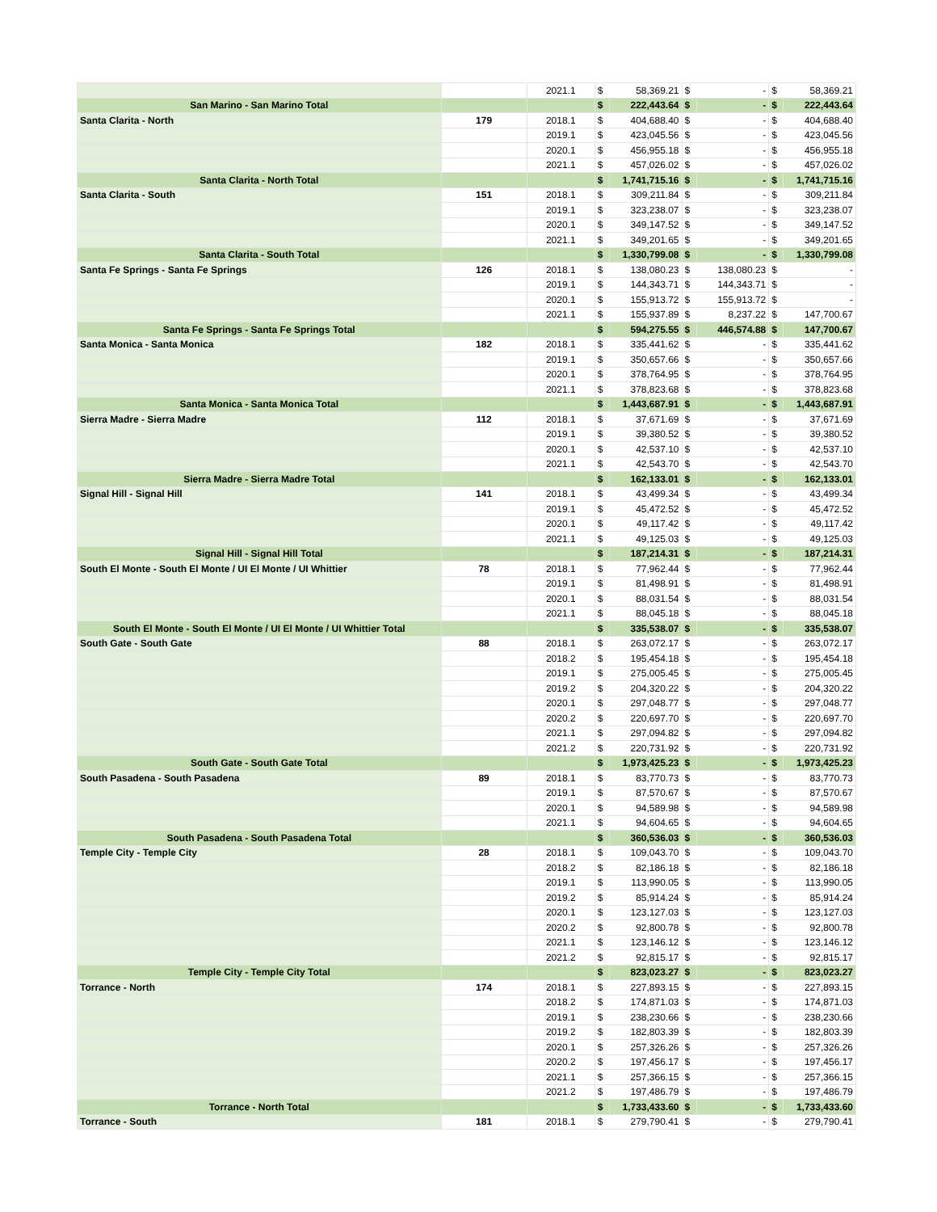| | | 2021.1 | $ | 58,369.21 | $ | - | $ | 58,369.21 |
| San Marino - San Marino Total | | | $ | 222,443.64 | $ | - | $ | 222,443.64 |
| Santa Clarita - North | 179 | 2018.1 | $ | 404,688.40 | $ | - | $ | 404,688.40 |
| | | 2019.1 | $ | 423,045.56 | $ | - | $ | 423,045.56 |
| | | 2020.1 | $ | 456,955.18 | $ | - | $ | 456,955.18 |
| | | 2021.1 | $ | 457,026.02 | $ | - | $ | 457,026.02 |
| Santa Clarita - North Total | | | $ | 1,741,715.16 | $ | - | $ | 1,741,715.16 |
| Santa Clarita - South | 151 | 2018.1 | $ | 309,211.84 | $ | - | $ | 309,211.84 |
| | | 2019.1 | $ | 323,238.07 | $ | - | $ | 323,238.07 |
| | | 2020.1 | $ | 349,147.52 | $ | - | $ | 349,147.52 |
| | | 2021.1 | $ | 349,201.65 | $ | - | $ | 349,201.65 |
| Santa Clarita - South Total | | | $ | 1,330,799.08 | $ | - | $ | 1,330,799.08 |
| Santa Fe Springs - Santa Fe Springs | 126 | 2018.1 | $ | 138,080.23 | $ | 138,080.23 | $ | - |
| | | 2019.1 | $ | 144,343.71 | $ | 144,343.71 | $ | - |
| | | 2020.1 | $ | 155,913.72 | $ | 155,913.72 | $ | - |
| | | 2021.1 | $ | 155,937.89 | $ | 8,237.22 | $ | 147,700.67 |
| Santa Fe Springs - Santa Fe Springs Total | | | $ | 594,275.55 | $ | 446,574.88 | $ | 147,700.67 |
| Santa Monica - Santa Monica | 182 | 2018.1 | $ | 335,441.62 | $ | - | $ | 335,441.62 |
| | | 2019.1 | $ | 350,657.66 | $ | - | $ | 350,657.66 |
| | | 2020.1 | $ | 378,764.95 | $ | - | $ | 378,764.95 |
| | | 2021.1 | $ | 378,823.68 | $ | - | $ | 378,823.68 |
| Santa Monica - Santa Monica Total | | | $ | 1,443,687.91 | $ | - | $ | 1,443,687.91 |
| Sierra Madre - Sierra Madre | 112 | 2018.1 | $ | 37,671.69 | $ | - | $ | 37,671.69 |
| | | 2019.1 | $ | 39,380.52 | $ | - | $ | 39,380.52 |
| | | 2020.1 | $ | 42,537.10 | $ | - | $ | 42,537.10 |
| | | 2021.1 | $ | 42,543.70 | $ | - | $ | 42,543.70 |
| Sierra Madre - Sierra Madre Total | | | $ | 162,133.01 | $ | - | $ | 162,133.01 |
| Signal Hill - Signal Hill | 141 | 2018.1 | $ | 43,499.34 | $ | - | $ | 43,499.34 |
| | | 2019.1 | $ | 45,472.52 | $ | - | $ | 45,472.52 |
| | | 2020.1 | $ | 49,117.42 | $ | - | $ | 49,117.42 |
| | | 2021.1 | $ | 49,125.03 | $ | - | $ | 49,125.03 |
| Signal Hill - Signal Hill Total | | | $ | 187,214.31 | $ | - | $ | 187,214.31 |
| South El Monte - South El Monte / UI El Monte / UI Whittier | 78 | 2018.1 | $ | 77,962.44 | $ | - | $ | 77,962.44 |
| | | 2019.1 | $ | 81,498.91 | $ | - | $ | 81,498.91 |
| | | 2020.1 | $ | 88,031.54 | $ | - | $ | 88,031.54 |
| | | 2021.1 | $ | 88,045.18 | $ | - | $ | 88,045.18 |
| South El Monte - South El Monte / UI El Monte / UI Whittier Total | | | $ | 335,538.07 | $ | - | $ | 335,538.07 |
| South Gate - South Gate | 88 | 2018.1 | $ | 263,072.17 | $ | - | $ | 263,072.17 |
| | | 2018.2 | $ | 195,454.18 | $ | - | $ | 195,454.18 |
| | | 2019.1 | $ | 275,005.45 | $ | - | $ | 275,005.45 |
| | | 2019.2 | $ | 204,320.22 | $ | - | $ | 204,320.22 |
| | | 2020.1 | $ | 297,048.77 | $ | - | $ | 297,048.77 |
| | | 2020.2 | $ | 220,697.70 | $ | - | $ | 220,697.70 |
| | | 2021.1 | $ | 297,094.82 | $ | - | $ | 297,094.82 |
| | | 2021.2 | $ | 220,731.92 | $ | - | $ | 220,731.92 |
| South Gate - South Gate Total | | | $ | 1,973,425.23 | $ | - | $ | 1,973,425.23 |
| South Pasadena - South Pasadena | 89 | 2018.1 | $ | 83,770.73 | $ | - | $ | 83,770.73 |
| | | 2019.1 | $ | 87,570.67 | $ | - | $ | 87,570.67 |
| | | 2020.1 | $ | 94,589.98 | $ | - | $ | 94,589.98 |
| | | 2021.1 | $ | 94,604.65 | $ | - | $ | 94,604.65 |
| South Pasadena - South Pasadena Total | | | $ | 360,536.03 | $ | - | $ | 360,536.03 |
| Temple City - Temple City | 28 | 2018.1 | $ | 109,043.70 | $ | - | $ | 109,043.70 |
| | | 2018.2 | $ | 82,186.18 | $ | - | $ | 82,186.18 |
| | | 2019.1 | $ | 113,990.05 | $ | - | $ | 113,990.05 |
| | | 2019.2 | $ | 85,914.24 | $ | - | $ | 85,914.24 |
| | | 2020.1 | $ | 123,127.03 | $ | - | $ | 123,127.03 |
| | | 2020.2 | $ | 92,800.78 | $ | - | $ | 92,800.78 |
| | | 2021.1 | $ | 123,146.12 | $ | - | $ | 123,146.12 |
| | | 2021.2 | $ | 92,815.17 | $ | - | $ | 92,815.17 |
| Temple City - Temple City Total | | | $ | 823,023.27 | $ | - | $ | 823,023.27 |
| Torrance - North | 174 | 2018.1 | $ | 227,893.15 | $ | - | $ | 227,893.15 |
| | | 2018.2 | $ | 174,871.03 | $ | - | $ | 174,871.03 |
| | | 2019.1 | $ | 238,230.66 | $ | - | $ | 238,230.66 |
| | | 2019.2 | $ | 182,803.39 | $ | - | $ | 182,803.39 |
| | | 2020.1 | $ | 257,326.26 | $ | - | $ | 257,326.26 |
| | | 2020.2 | $ | 197,456.17 | $ | - | $ | 197,456.17 |
| | | 2021.1 | $ | 257,366.15 | $ | - | $ | 257,366.15 |
| | | 2021.2 | $ | 197,486.79 | $ | - | $ | 197,486.79 |
| Torrance - North Total | | | $ | 1,733,433.60 | $ | - | $ | 1,733,433.60 |
| Torrance - South | 181 | 2018.1 | $ | 279,790.41 | $ | - | $ | 279,790.41 |